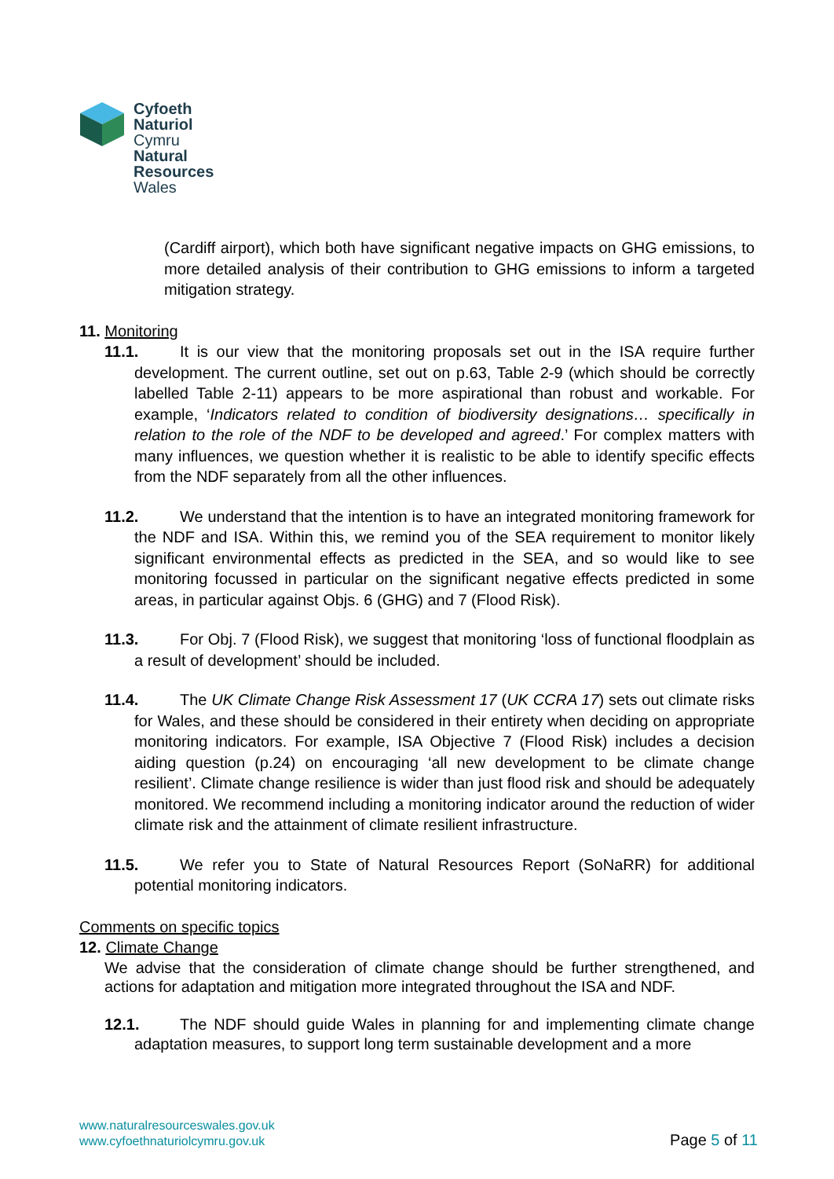Cyfoeth
Naturiol
Cymru
Natural
Resources
Wales
(Cardiff airport), which both have significant negative impacts on GHG emissions, to more detailed analysis of their contribution to GHG emissions to inform a targeted mitigation strategy.
11. Monitoring
11.1. It is our view that the monitoring proposals set out in the ISA require further development. The current outline, set out on p.63, Table 2-9 (which should be correctly labelled Table 2-11) appears to be more aspirational than robust and workable. For example, ‘Indicators related to condition of biodiversity designations… specifically in relation to the role of the NDF to be developed and agreed.’ For complex matters with many influences, we question whether it is realistic to be able to identify specific effects from the NDF separately from all the other influences.
11.2. We understand that the intention is to have an integrated monitoring framework for the NDF and ISA. Within this, we remind you of the SEA requirement to monitor likely significant environmental effects as predicted in the SEA, and so would like to see monitoring focussed in particular on the significant negative effects predicted in some areas, in particular against Objs. 6 (GHG) and 7 (Flood Risk).
11.3. For Obj. 7 (Flood Risk), we suggest that monitoring ‘loss of functional floodplain as a result of development’ should be included.
11.4. The UK Climate Change Risk Assessment 17 (UK CCRA 17) sets out climate risks for Wales, and these should be considered in their entirety when deciding on appropriate monitoring indicators. For example, ISA Objective 7 (Flood Risk) includes a decision aiding question (p.24) on encouraging ‘all new development to be climate change resilient’. Climate change resilience is wider than just flood risk and should be adequately monitored. We recommend including a monitoring indicator around the reduction of wider climate risk and the attainment of climate resilient infrastructure.
11.5. We refer you to State of Natural Resources Report (SoNaRR) for additional potential monitoring indicators.
Comments on specific topics
12. Climate Change
We advise that the consideration of climate change should be further strengthened, and actions for adaptation and mitigation more integrated throughout the ISA and NDF.
12.1. The NDF should guide Wales in planning for and implementing climate change adaptation measures, to support long term sustainable development and a more
www.naturalresourceswales.gov.uk
www.cyfoethnaturiolcymru.gov.uk
Page 5 of 11